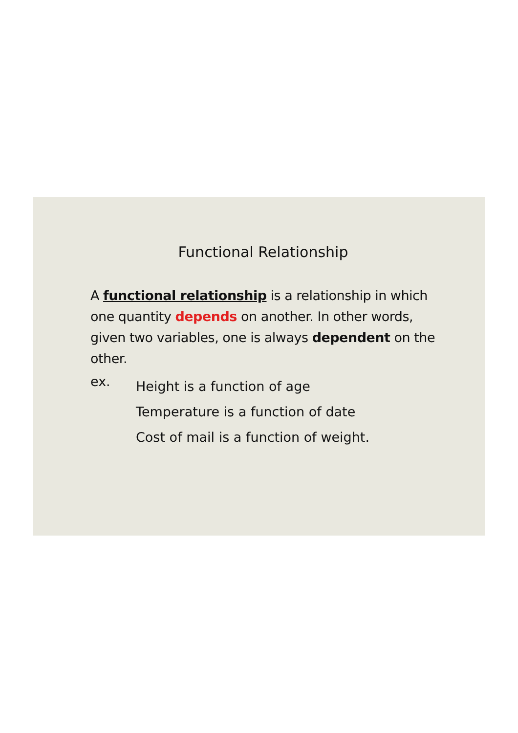Functional Relationship
A functional relationship is a relationship in which one quantity depends on another. In other words, given two variables, one is always dependent on the other.
ex.
Height is a function of age
Temperature is a function of date
Cost of mail is a function of weight.